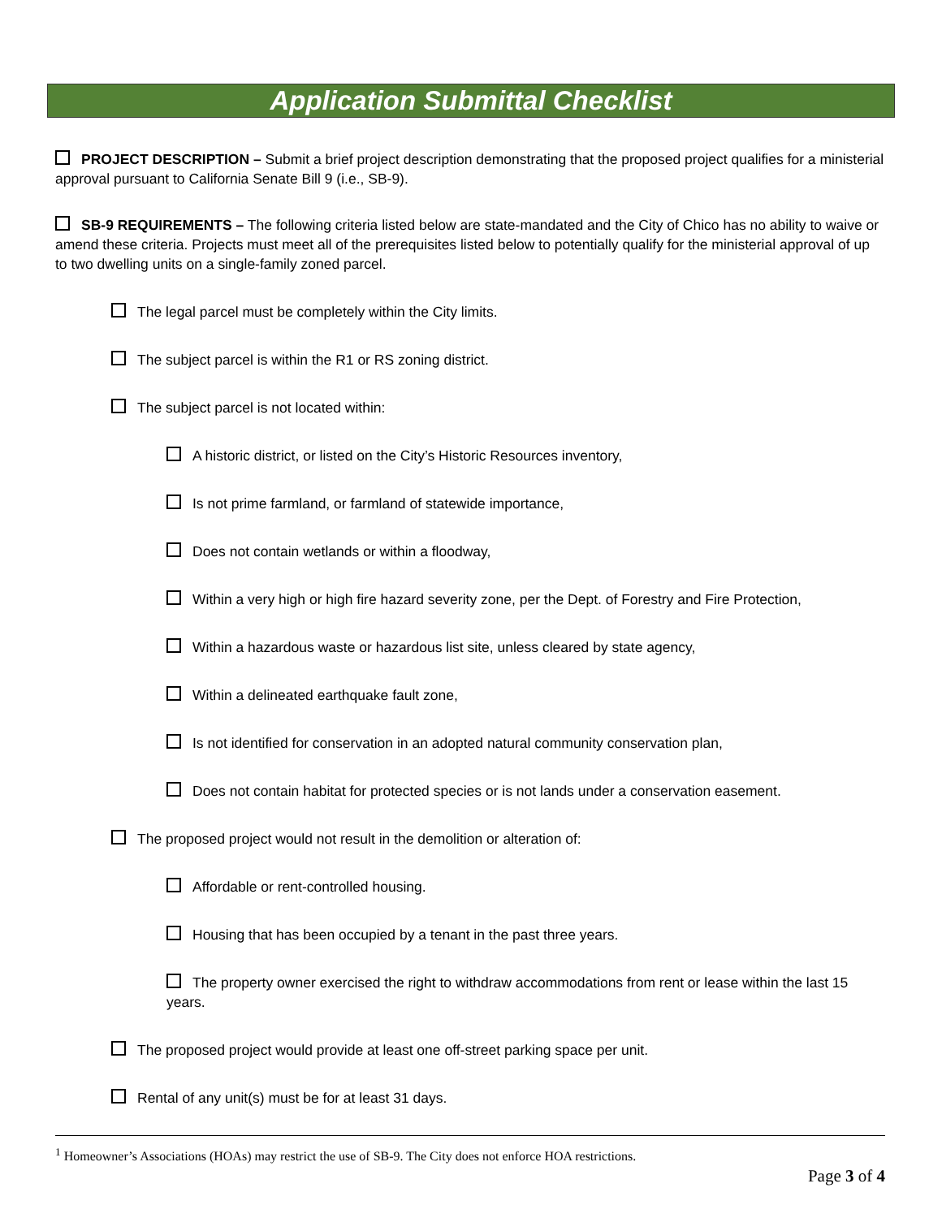Application Submittal Checklist
PROJECT DESCRIPTION – Submit a brief project description demonstrating that the proposed project qualifies for a ministerial approval pursuant to California Senate Bill 9 (i.e., SB-9).
SB-9 REQUIREMENTS – The following criteria listed below are state-mandated and the City of Chico has no ability to waive or amend these criteria. Projects must meet all of the prerequisites listed below to potentially qualify for the ministerial approval of up to two dwelling units on a single-family zoned parcel.
The legal parcel must be completely within the City limits.
The subject parcel is within the R1 or RS zoning district.
The subject parcel is not located within:
A historic district, or listed on the City’s Historic Resources inventory,
Is not prime farmland, or farmland of statewide importance,
Does not contain wetlands or within a floodway,
Within a very high or high fire hazard severity zone, per the Dept. of Forestry and Fire Protection,
Within a hazardous waste or hazardous list site, unless cleared by state agency,
Within a delineated earthquake fault zone,
Is not identified for conservation in an adopted natural community conservation plan,
Does not contain habitat for protected species or is not lands under a conservation easement.
The proposed project would not result in the demolition or alteration of:
Affordable or rent-controlled housing.
Housing that has been occupied by a tenant in the past three years.
The property owner exercised the right to withdraw accommodations from rent or lease within the last 15 years.
The proposed project would provide at least one off-street parking space per unit.
Rental of any unit(s) must be for at least 31 days.
<sup>1</sup> Homeowner’s Associations (HOAs) may restrict the use of SB-9. The City does not enforce HOA restrictions.
Page 3 of 4